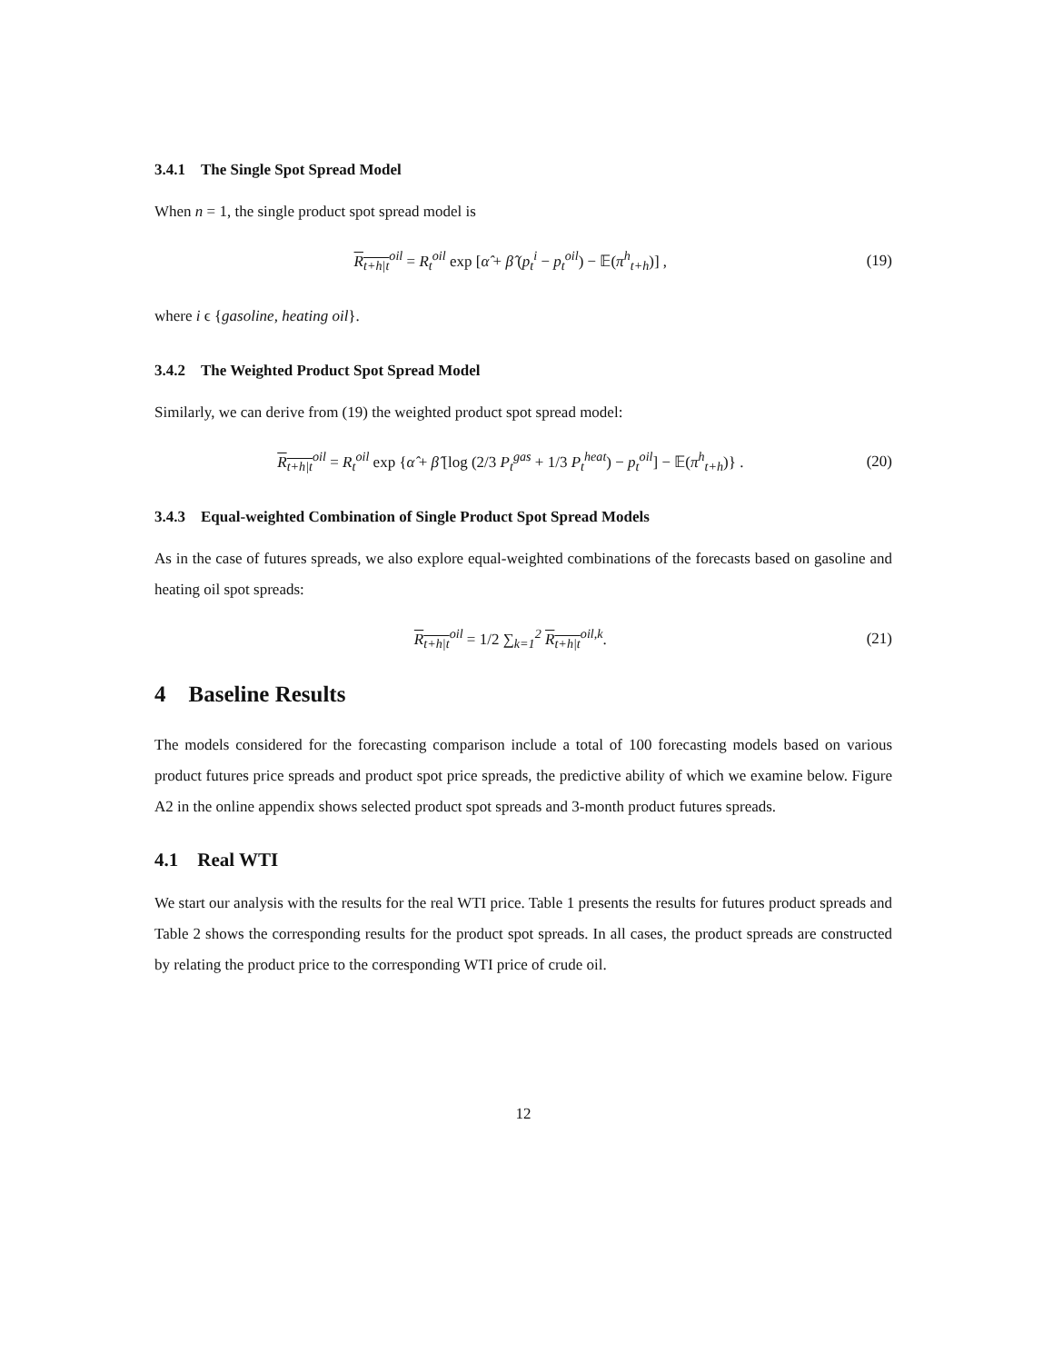3.4.1 The Single Spot Spread Model
When n = 1, the single product spot spread model is
R<sub>t+h|t</sub><sup>oil</sup> = R<sub>t</sub><sup>oil</sup> exp [α̂ + β̂ (p<sub>t</sub><sup>i</sup> − p<sub>t</sub><sup>oil</sup>) − 𝔼(π<sup>h</sup><sub>t+h</sub>)] , (19)
where i ϵ {gasoline, heating oil}.
3.4.2 The Weighted Product Spot Spread Model
Similarly, we can derive from (19) the weighted product spot spread model:
R<sub>t+h|t</sub><sup>oil</sup> = R<sub>t</sub><sup>oil</sup> exp {α̂ + β̂ [log (2/3 P<sub>t</sub><sup>gas</sup> + 1/3 P<sub>t</sub><sup>heat</sup>) − p<sub>t</sub><sup>oil</sup>] − 𝔼(π<sup>h</sup><sub>t+h</sub>)} . (20)
3.4.3 Equal-weighted Combination of Single Product Spot Spread Models
As in the case of futures spreads, we also explore equal-weighted combinations of the forecasts based on gasoline and heating oil spot spreads:
R<sub>t+h|t</sub><sup>oil</sup> = 1/2 ∑<sub>k=1</sub><sup>2</sup> R<sub>t+h|t</sub><sup>oil,k</sup>. (21)
4 Baseline Results
The models considered for the forecasting comparison include a total of 100 forecasting models based on various product futures price spreads and product spot price spreads, the predictive ability of which we examine below. Figure A2 in the online appendix shows selected product spot spreads and 3-month product futures spreads.
4.1 Real WTI
We start our analysis with the results for the real WTI price. Table 1 presents the results for futures product spreads and Table 2 shows the corresponding results for the product spot spreads. In all cases, the product spreads are constructed by relating the product price to the corresponding WTI price of crude oil.
12